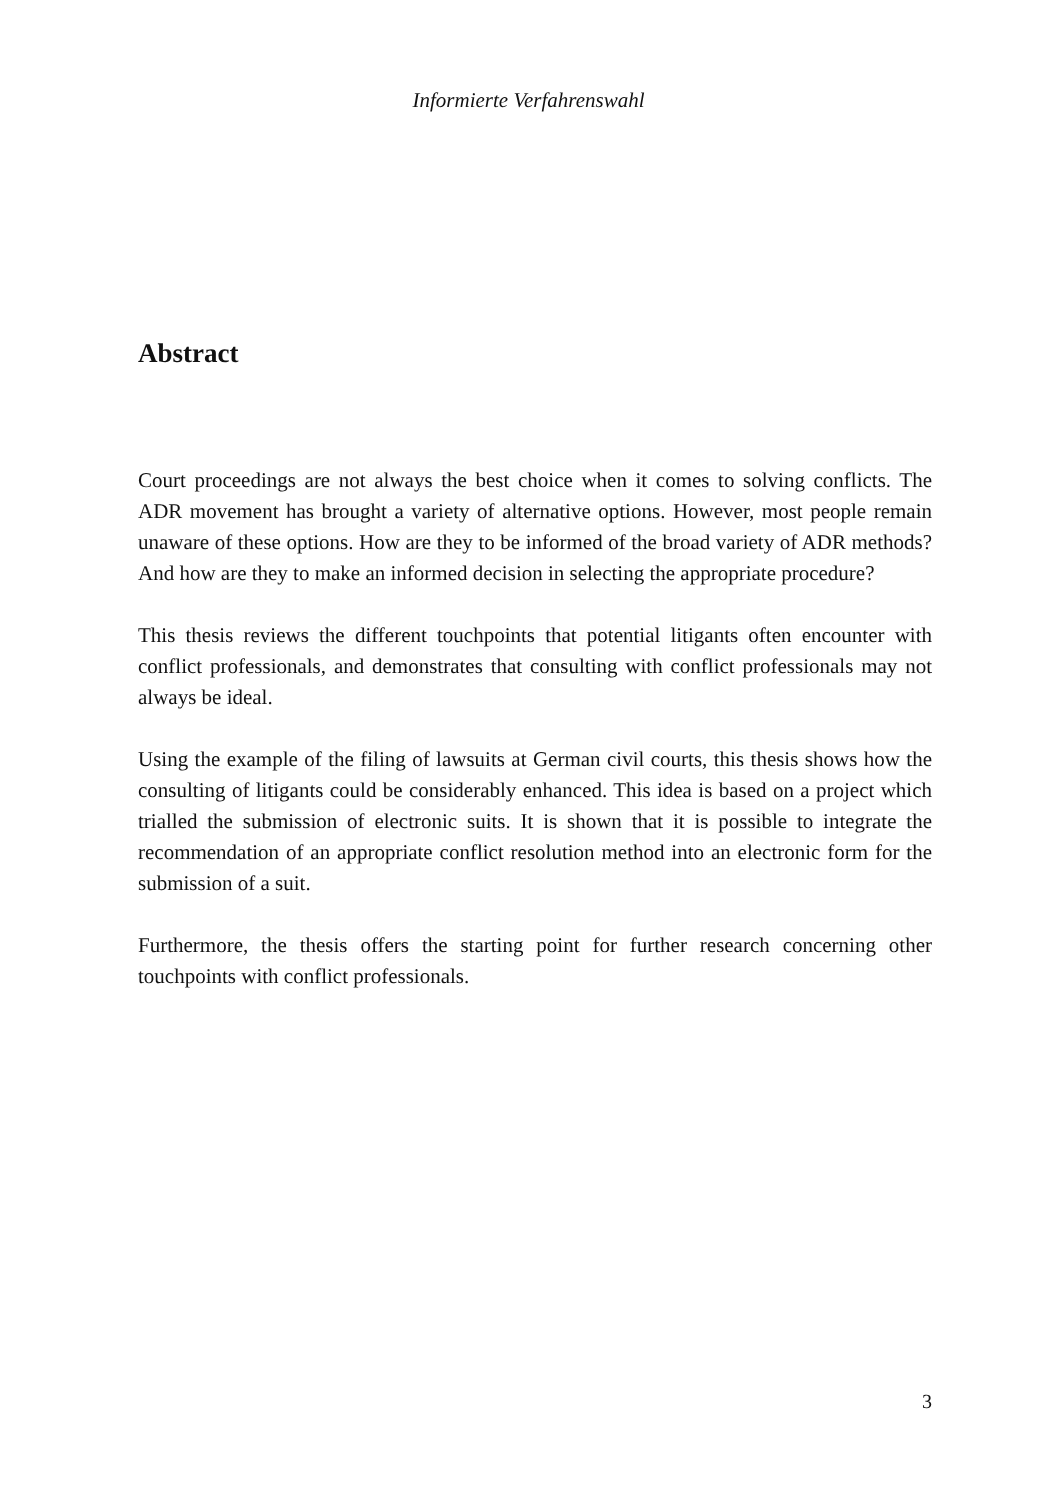Informierte Verfahrenswahl
Abstract
Court proceedings are not always the best choice when it comes to solving conflicts. The ADR movement has brought a variety of alternative options. However, most people remain unaware of these options. How are they to be informed of the broad variety of ADR methods? And how are they to make an informed decision in selecting the appropriate procedure?
This thesis reviews the different touchpoints that potential litigants often encounter with conflict professionals, and demonstrates that consulting with conflict professionals may not always be ideal.
Using the example of the filing of lawsuits at German civil courts, this thesis shows how the consulting of litigants could be considerably enhanced. This idea is based on a project which trialled the submission of electronic suits. It is shown that it is possible to integrate the recommendation of an appropriate conflict resolution method into an electronic form for the submission of a suit.
Furthermore, the thesis offers the starting point for further research concerning other touchpoints with conflict professionals.
3